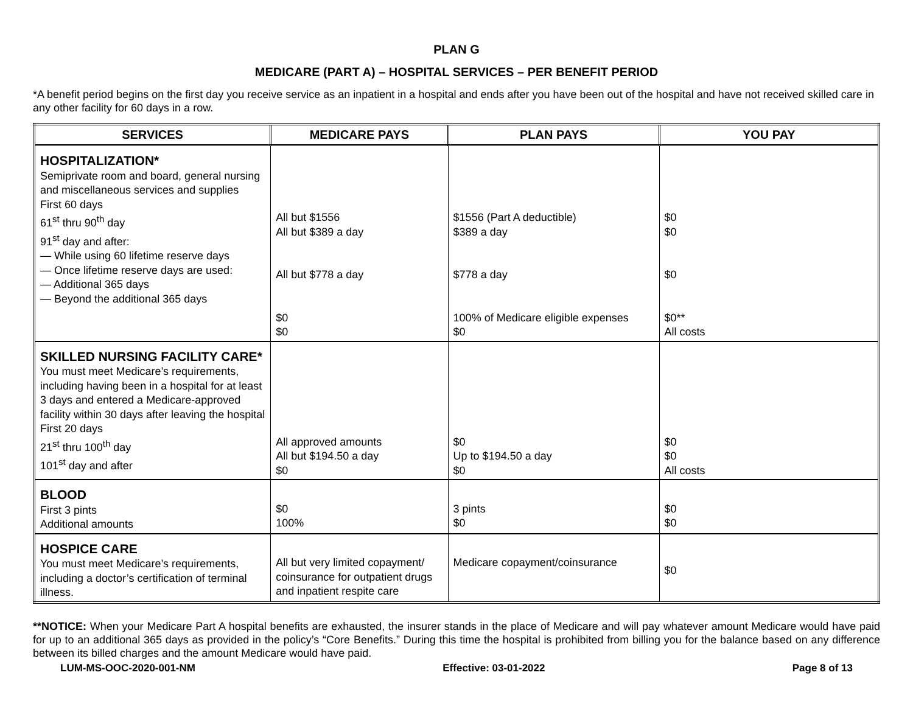PLAN G
MEDICARE (PART A) – HOSPITAL SERVICES – PER BENEFIT PERIOD
*A benefit period begins on the first day you receive service as an inpatient in a hospital and ends after you have been out of the hospital and have not received skilled care in any other facility for 60 days in a row.
| SERVICES | MEDICARE PAYS | PLAN PAYS | YOU PAY |
| --- | --- | --- | --- |
| HOSPITALIZATION* Semiprivate room and board, general nursing and miscellaneous services and supplies First 60 days 61<sup>st</sup> thru 90<sup>th</sup> day 91<sup>st</sup> day and after: — While using 60 lifetime reserve days — Once lifetime reserve days are used: — Additional 365 days — Beyond the additional 365 days | All but $1556 All but $389 a day All but $778 a day $0 $0 | $1556 (Part A deductible) $389 a day $778 a day 100% of Medicare eligible expenses $0 | $0 $0 $0 $0** All costs |
| SKILLED NURSING FACILITY CARE* You must meet Medicare’s requirements, including having been in a hospital for at least 3 days and entered a Medicare-approved facility within 30 days after leaving the hospital First 20 days 21<sup>st</sup> thru 100<sup>th</sup> day 101<sup>st</sup> day and after | All approved amounts All but $194.50 a day $0 | $0 Up to $194.50 a day $0 | $0 $0 All costs |
| BLOOD First 3 pints Additional amounts | $0 100% | 3 pints $0 | $0 $0 |
| HOSPICE CARE You must meet Medicare’s requirements, including a doctor’s certification of terminal illness. | All but very limited copayment/ coinsurance for outpatient drugs and inpatient respite care | Medicare copayment/coinsurance | $0 |
**NOTICE: When your Medicare Part A hospital benefits are exhausted, the insurer stands in the place of Medicare and will pay whatever amount Medicare would have paid for up to an additional 365 days as provided in the policy’s “Core Benefits.” During this time the hospital is prohibited from billing you for the balance based on any difference between its billed charges and the amount Medicare would have paid.
LUM-MS-OOC-2020-001-NM Effective: 03-01-2022 Page 8 of 13